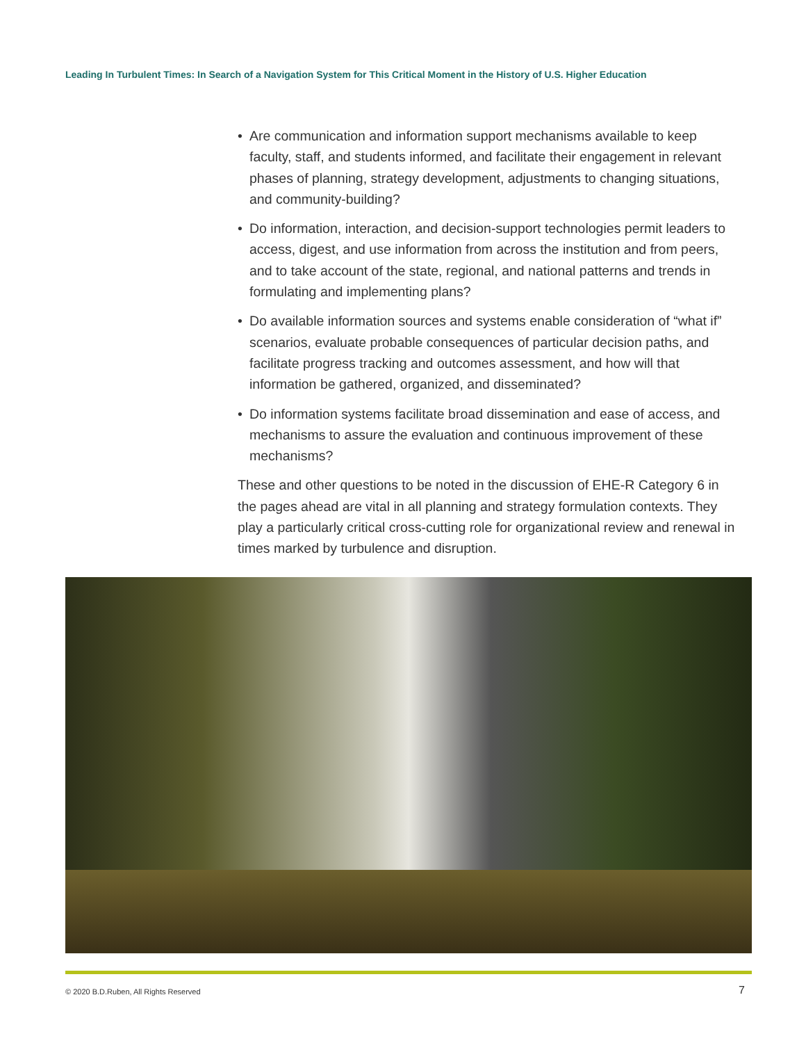Leading In Turbulent Times: In Search of a Navigation System for This Critical Moment in the History of U.S. Higher Education
• Are communication and information support mechanisms available to keep faculty, staff, and students informed, and facilitate their engagement in relevant phases of planning, strategy development, adjustments to changing situations, and community-building?
• Do information, interaction, and decision-support technologies permit leaders to access, digest, and use information from across the institution and from peers, and to take account of the state, regional, and national patterns and trends in formulating and implementing plans?
• Do available information sources and systems enable consideration of “what if” scenarios, evaluate probable consequences of particular decision paths, and facilitate progress tracking and outcomes assessment, and how will that information be gathered, organized, and disseminated?
• Do information systems facilitate broad dissemination and ease of access, and mechanisms to assure the evaluation and continuous improvement of these mechanisms?
These and other questions to be noted in the discussion of EHE-R Category 6 in the pages ahead are vital in all planning and strategy formulation contexts. They play a particularly critical cross-cutting role for organizational review and renewal in times marked by turbulence and disruption.
© 2020 B.D.Ruben, All Rights Reserved
7